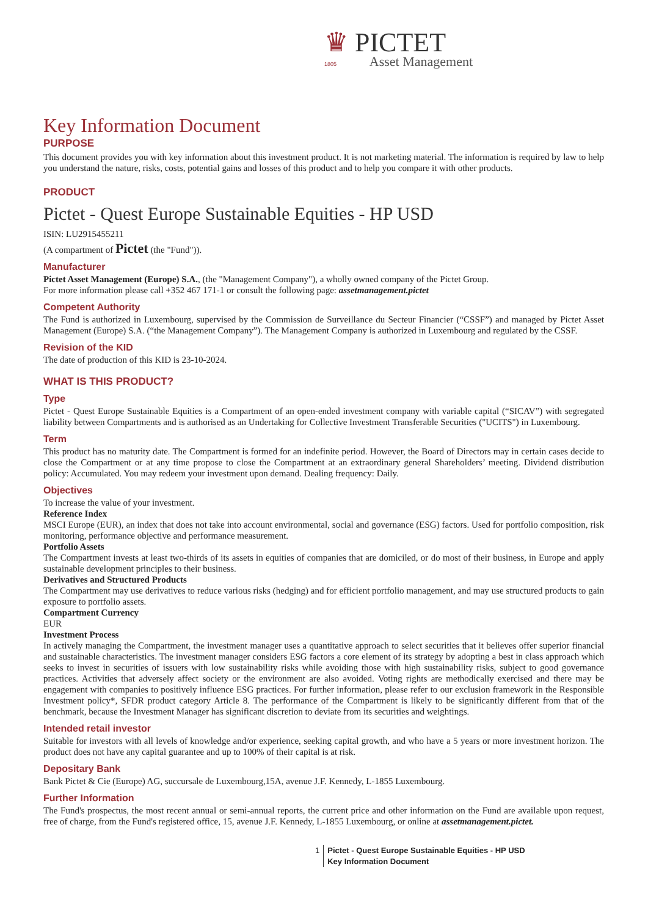♛ PICTET
1805 Asset Management
Key Information Document
PURPOSE
This document provides you with key information about this investment product. It is not marketing material. The information is required by law to help you understand the nature, risks, costs, potential gains and losses of this product and to help you compare it with other products.
PRODUCT
Pictet - Quest Europe Sustainable Equities - HP USD
ISIN: LU2915455211
(A compartment of Pictet (the "Fund")).
Manufacturer
Pictet Asset Management (Europe) S.A., (the "Management Company"), a wholly owned company of the Pictet Group.
For more information please call +352 467 171-1 or consult the following page: assetmanagement.pictet
Competent Authority
The Fund is authorized in Luxembourg, supervised by the Commission de Surveillance du Secteur Financier (“CSSF”) and managed by Pictet Asset Management (Europe) S.A. (“the Management Company”). The Management Company is authorized in Luxembourg and regulated by the CSSF.
Revision of the KID
The date of production of this KID is 23-10-2024.
WHAT IS THIS PRODUCT?
Type
Pictet - Quest Europe Sustainable Equities is a Compartment of an open-ended investment company with variable capital (“SICAV”) with segregated liability between Compartments and is authorised as an Undertaking for Collective Investment Transferable Securities ("UCITS") in Luxembourg.
Term
This product has no maturity date. The Compartment is formed for an indefinite period. However, the Board of Directors may in certain cases decide to close the Compartment or at any time propose to close the Compartment at an extraordinary general Shareholders’ meeting. Dividend distribution policy: Accumulated. You may redeem your investment upon demand. Dealing frequency: Daily.
Objectives
To increase the value of your investment.
Reference Index
MSCI Europe (EUR), an index that does not take into account environmental, social and governance (ESG) factors. Used for portfolio composition, risk monitoring, performance objective and performance measurement.
Portfolio Assets
The Compartment invests at least two-thirds of its assets in equities of companies that are domiciled, or do most of their business, in Europe and apply sustainable development principles to their business.
Derivatives and Structured Products
The Compartment may use derivatives to reduce various risks (hedging) and for efficient portfolio management, and may use structured products to gain exposure to portfolio assets.
Compartment Currency
EUR
Investment Process
In actively managing the Compartment, the investment manager uses a quantitative approach to select securities that it believes offer superior financial and sustainable characteristics. The investment manager considers ESG factors a core element of its strategy by adopting a best in class approach which seeks to invest in securities of issuers with low sustainability risks while avoiding those with high sustainability risks, subject to good governance practices. Activities that adversely affect society or the environment are also avoided. Voting rights are methodically exercised and there may be engagement with companies to positively influence ESG practices. For further information, please refer to our exclusion framework in the Responsible Investment policy*, SFDR product category Article 8. The performance of the Compartment is likely to be significantly different from that of the benchmark, because the Investment Manager has significant discretion to deviate from its securities and weightings.
Intended retail investor
Suitable for investors with all levels of knowledge and/or experience, seeking capital growth, and who have a 5 years or more investment horizon. The product does not have any capital guarantee and up to 100% of their capital is at risk.
Depositary Bank
Bank Pictet & Cie (Europe) AG, succursale de Luxembourg,15A, avenue J.F. Kennedy, L-1855 Luxembourg.
Further Information
The Fund's prospectus, the most recent annual or semi-annual reports, the current price and other information on the Fund are available upon request, free of charge, from the Fund's registered office, 15, avenue J.F. Kennedy, L-1855 Luxembourg, or online at assetmanagement.pictet.
1 Pictet - Quest Europe Sustainable Equities - HP USD
Key Information Document